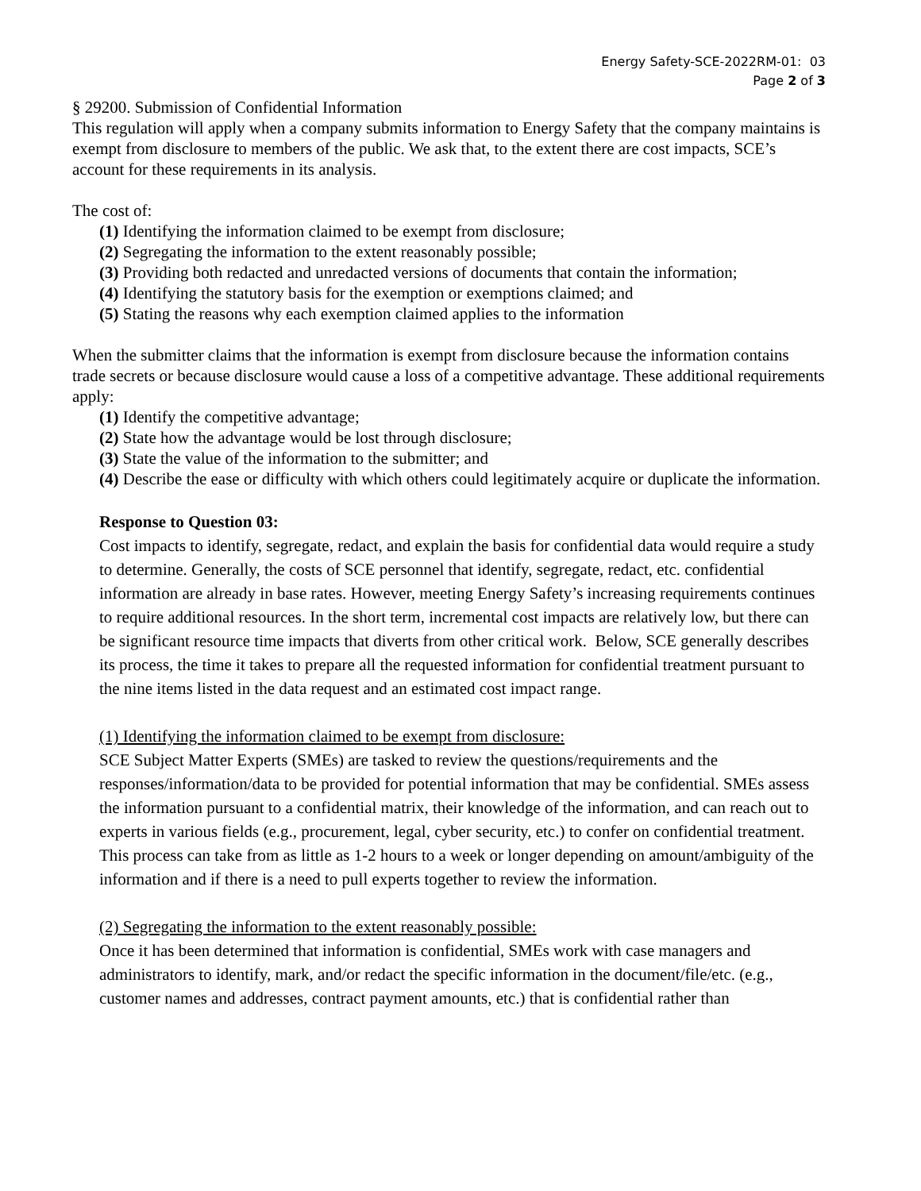Energy Safety-SCE-2022RM-01: 03
Page 2 of 3
§ 29200. Submission of Confidential Information
This regulation will apply when a company submits information to Energy Safety that the company maintains is exempt from disclosure to members of the public. We ask that, to the extent there are cost impacts, SCE’s account for these requirements in its analysis.
The cost of:
(1) Identifying the information claimed to be exempt from disclosure;
(2) Segregating the information to the extent reasonably possible;
(3) Providing both redacted and unredacted versions of documents that contain the information;
(4) Identifying the statutory basis for the exemption or exemptions claimed; and
(5) Stating the reasons why each exemption claimed applies to the information
When the submitter claims that the information is exempt from disclosure because the information contains trade secrets or because disclosure would cause a loss of a competitive advantage. These additional requirements apply:
(1) Identify the competitive advantage;
(2) State how the advantage would be lost through disclosure;
(3) State the value of the information to the submitter; and
(4) Describe the ease or difficulty with which others could legitimately acquire or duplicate the information.
Response to Question 03:
Cost impacts to identify, segregate, redact, and explain the basis for confidential data would require a study to determine. Generally, the costs of SCE personnel that identify, segregate, redact, etc. confidential information are already in base rates. However, meeting Energy Safety’s increasing requirements continues to require additional resources. In the short term, incremental cost impacts are relatively low, but there can be significant resource time impacts that diverts from other critical work. Below, SCE generally describes its process, the time it takes to prepare all the requested information for confidential treatment pursuant to the nine items listed in the data request and an estimated cost impact range.
(1) Identifying the information claimed to be exempt from disclosure:
SCE Subject Matter Experts (SMEs) are tasked to review the questions/requirements and the responses/information/data to be provided for potential information that may be confidential. SMEs assess the information pursuant to a confidential matrix, their knowledge of the information, and can reach out to experts in various fields (e.g., procurement, legal, cyber security, etc.) to confer on confidential treatment. This process can take from as little as 1-2 hours to a week or longer depending on amount/ambiguity of the information and if there is a need to pull experts together to review the information.
(2) Segregating the information to the extent reasonably possible:
Once it has been determined that information is confidential, SMEs work with case managers and administrators to identify, mark, and/or redact the specific information in the document/file/etc. (e.g., customer names and addresses, contract payment amounts, etc.) that is confidential rather than